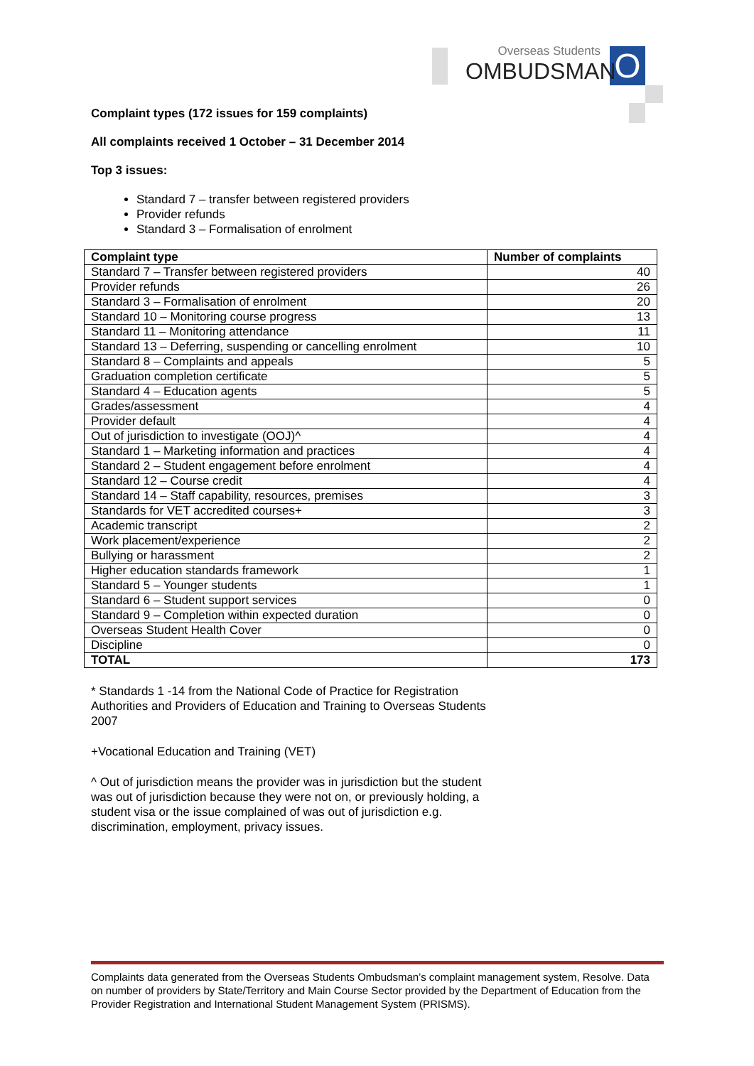O
Overseas Students
OMBUDSMAN
Complaint types (172 issues for 159 complaints)
All complaints received 1 October – 31 December 2014
Top 3 issues:
Standard 7 – transfer between registered providers
Provider refunds
Standard 3 – Formalisation of enrolment
| Complaint type | Number of complaints |
| --- | --- |
| Standard 7 – Transfer between registered providers | 40 |
| Provider refunds | 26 |
| Standard 3 – Formalisation of enrolment | 20 |
| Standard 10 – Monitoring course progress | 13 |
| Standard 11 – Monitoring attendance | 11 |
| Standard 13 – Deferring, suspending or cancelling enrolment | 10 |
| Standard 8 – Complaints and appeals | 5 |
| Graduation completion certificate | 5 |
| Standard 4 – Education agents | 5 |
| Grades/assessment | 4 |
| Provider default | 4 |
| Out of jurisdiction to investigate (OOJ)^ | 4 |
| Standard 1 – Marketing information and practices | 4 |
| Standard 2 – Student engagement before enrolment | 4 |
| Standard 12 – Course credit | 4 |
| Standard 14 – Staff capability, resources, premises | 3 |
| Standards for VET accredited courses+ | 3 |
| Academic transcript | 2 |
| Work placement/experience | 2 |
| Bullying or harassment | 2 |
| Higher education standards framework | 1 |
| Standard 5 – Younger students | 1 |
| Standard 6 – Student support services | 0 |
| Standard 9 – Completion within expected duration | 0 |
| Overseas Student Health Cover | 0 |
| Discipline | 0 |
| TOTAL | 173 |
* Standards 1 -14 from the National Code of Practice for Registration Authorities and Providers of Education and Training to Overseas Students 2007
+Vocational Education and Training (VET)
^ Out of jurisdiction means the provider was in jurisdiction but the student was out of jurisdiction because they were not on, or previously holding, a student visa or the issue complained of was out of jurisdiction e.g. discrimination, employment, privacy issues.
Complaints data generated from the Overseas Students Ombudsman’s complaint management system, Resolve. Data on number of providers by State/Territory and Main Course Sector provided by the Department of Education from the Provider Registration and International Student Management System (PRISMS).